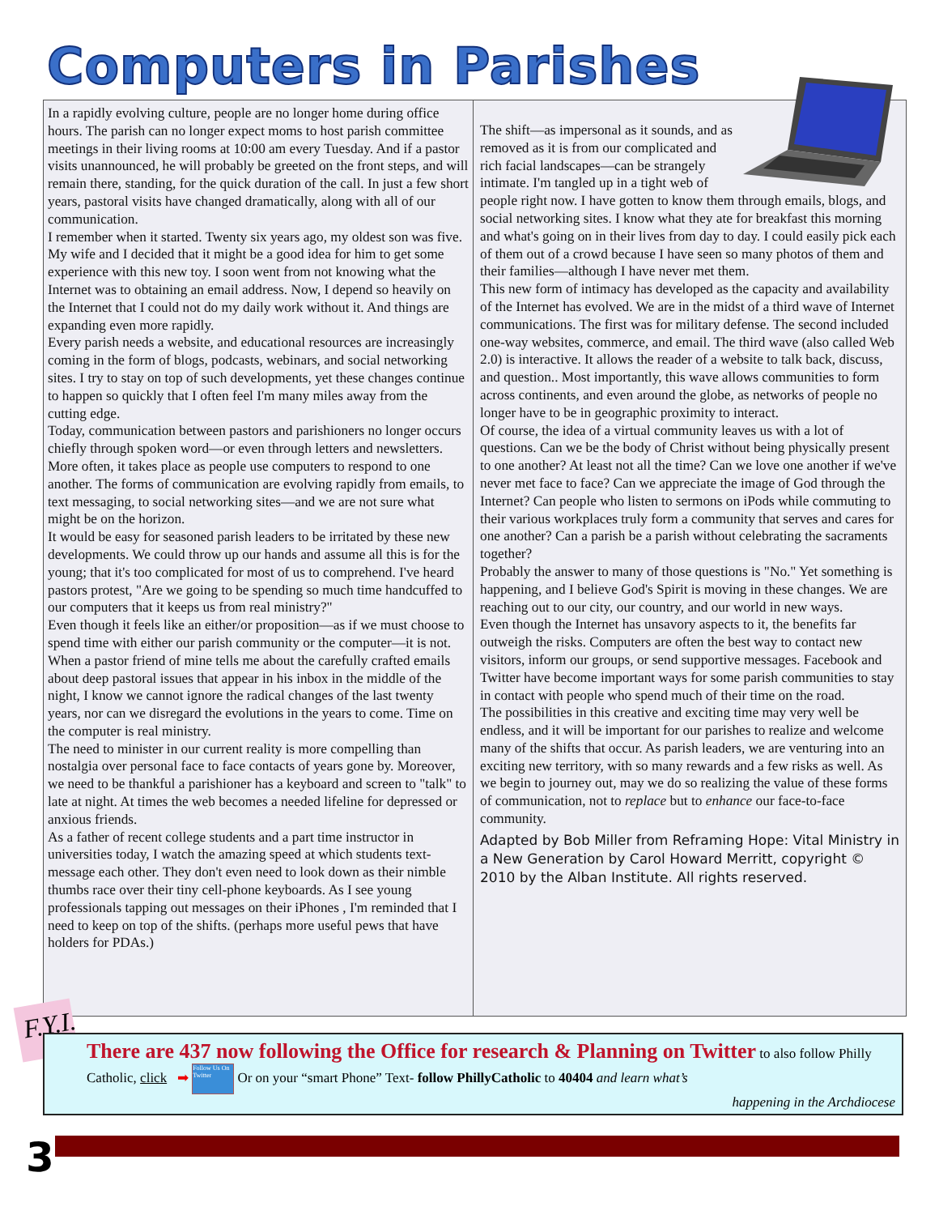Computers in Parishes
In a rapidly evolving culture, people are no longer home during office hours. The parish can no longer expect moms to host parish committee meetings in their living rooms at 10:00 am every Tuesday. And if a pastor visits unannounced, he will probably be greeted on the front steps, and will remain there, standing, for the quick duration of the call. In just a few short years, pastoral visits have changed dramatically, along with all of our communication.
I remember when it started. Twenty six years ago, my oldest son was five. My wife and I decided that it might be a good idea for him to get some experience with this new toy. I soon went from not knowing what the Internet was to obtaining an email address. Now, I depend so heavily on the Internet that I could not do my daily work without it. And things are expanding even more rapidly.
Every parish needs a website, and educational resources are increasingly coming in the form of blogs, podcasts, webinars, and social networking sites. I try to stay on top of such developments, yet these changes continue to happen so quickly that I often feel I'm many miles away from the cutting edge.
Today, communication between pastors and parishioners no longer occurs chiefly through spoken word—or even through letters and newsletters. More often, it takes place as people use computers to respond to one another. The forms of communication are evolving rapidly from emails, to text messaging, to social networking sites—and we are not sure what might be on the horizon.
It would be easy for seasoned parish leaders to be irritated by these new developments. We could throw up our hands and assume all this is for the young; that it's too complicated for most of us to comprehend. I've heard pastors protest, "Are we going to be spending so much time handcuffed to our computers that it keeps us from real ministry?"
Even though it feels like an either/or proposition—as if we must choose to spend time with either our parish community or the computer—it is not. When a pastor friend of mine tells me about the carefully crafted emails about deep pastoral issues that appear in his inbox in the middle of the night, I know we cannot ignore the radical changes of the last twenty years, nor can we disregard the evolutions in the years to come. Time on the computer is real ministry.
The need to minister in our current reality is more compelling than nostalgia over personal face to face contacts of years gone by. Moreover, we need to be thankful a parishioner has a keyboard and screen to "talk" to late at night. At times the web becomes a needed lifeline for depressed or anxious friends.
As a father of recent college students and a part time instructor in universities today, I watch the amazing speed at which students text-message each other. They don't even need to look down as their nimble thumbs race over their tiny cell-phone keyboards. As I see young professionals tapping out messages on their iPhones , I'm reminded that I need to keep on top of the shifts. (perhaps more useful pews that have holders for PDAs.)
The shift—as impersonal as it sounds, and as removed as it is from our complicated and rich facial landscapes—can be strangely intimate. I'm tangled up in a tight web of people right now. I have gotten to know them through emails, blogs, and social networking sites. I know what they ate for breakfast this morning and what's going on in their lives from day to day. I could easily pick each of them out of a crowd because I have seen so many photos of them and their families—although I have never met them.
This new form of intimacy has developed as the capacity and availability of the Internet has evolved. We are in the midst of a third wave of Internet communications. The first was for military defense. The second included one-way websites, commerce, and email. The third wave (also called Web 2.0) is interactive. It allows the reader of a website to talk back, discuss, and question.. Most importantly, this wave allows communities to form across continents, and even around the globe, as networks of people no longer have to be in geographic proximity to interact.
Of course, the idea of a virtual community leaves us with a lot of questions. Can we be the body of Christ without being physically present to one another? At least not all the time? Can we love one another if we've never met face to face? Can we appreciate the image of God through the Internet? Can people who listen to sermons on iPods while commuting to their various workplaces truly form a community that serves and cares for one another? Can a parish be a parish without celebrating the sacraments together?
Probably the answer to many of those questions is "No." Yet something is happening, and I believe God's Spirit is moving in these changes. We are reaching out to our city, our country, and our world in new ways.
Even though the Internet has unsavory aspects to it, the benefits far outweigh the risks. Computers are often the best way to contact new visitors, inform our groups, or send supportive messages. Facebook and Twitter have become important ways for some parish communities to stay in contact with people who spend much of their time on the road.
The possibilities in this creative and exciting time may very well be endless, and it will be important for our parishes to realize and welcome many of the shifts that occur. As parish leaders, we are venturing into an exciting new territory, with so many rewards and a few risks as well. As we begin to journey out, may we do so realizing the value of these forms of communication, not to replace but to enhance our face-to-face community.
Adapted by Bob Miller from Reframing Hope: Vital Ministry in a New Generation by Carol Howard Merritt, copyright © 2010 by the Alban Institute. All rights reserved.
F.Y.I.
There are 437 now following the Office for research & Planning on Twitter to also follow Philly Catholic, click ➡ Follow Us On Twitter Or on your “smart Phone” Text- follow PhillyCatholic to 40404 and learn what’s
happening in the Archdiocese
3